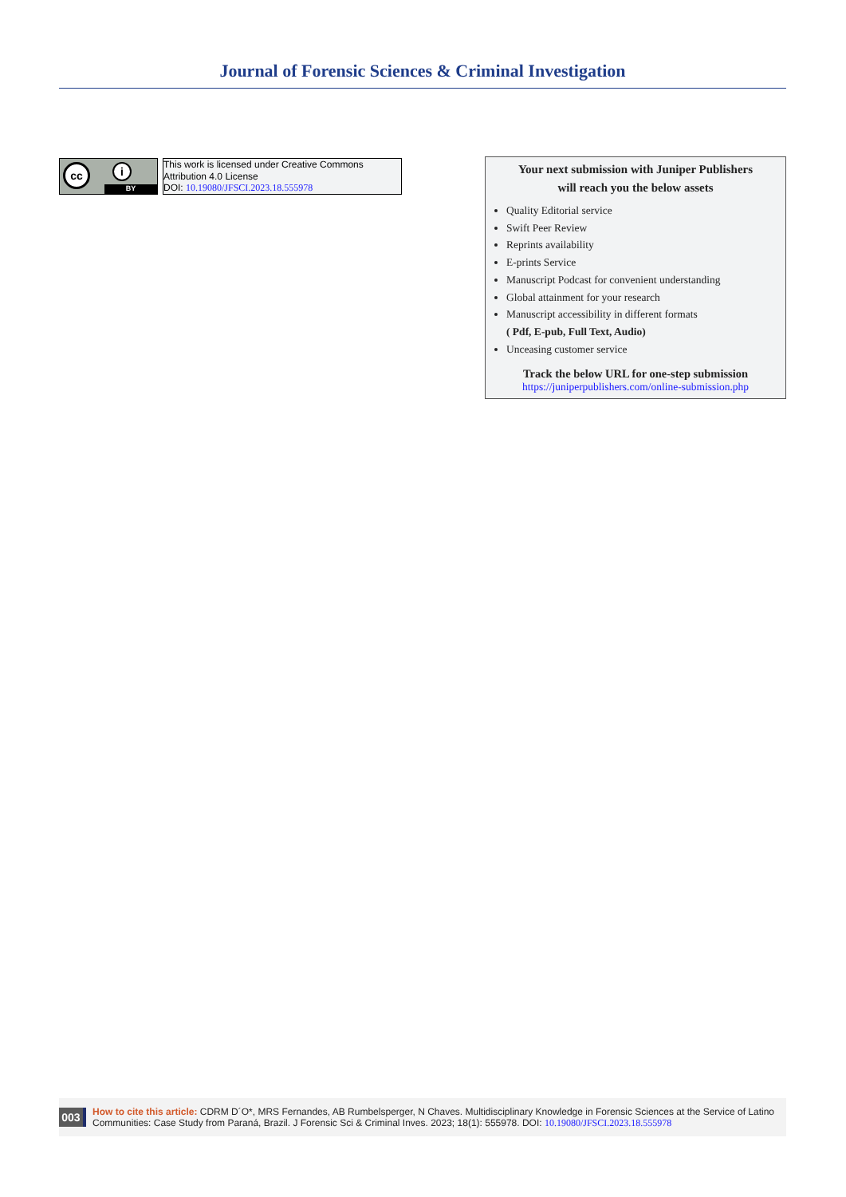Journal of Forensic Sciences & Criminal Investigation
cc i
BY
This work is licensed under Creative Commons Attribution 4.0 License
DOI: 10.19080/JFSCI.2023.18.555978
Your next submission with Juniper Publishers
will reach you the below assets
Quality Editorial service
Swift Peer Review
Reprints availability
E-prints Service
Manuscript Podcast for convenient understanding
Global attainment for your research
Manuscript accessibility in different formats
( Pdf, E-pub, Full Text, Audio)
Unceasing customer service
Track the below URL for one-step submission
https://juniperpublishers.com/online-submission.php
003
How to cite this article: CDRM D´O*, MRS Fernandes, AB Rumbelsperger, N Chaves. Multidisciplinary Knowledge in Forensic Sciences at the Service of Latino Communities: Case Study from Paraná, Brazil. J Forensic Sci & Criminal Inves. 2023; 18(1): 555978. DOI: 10.19080/JFSCI.2023.18.555978